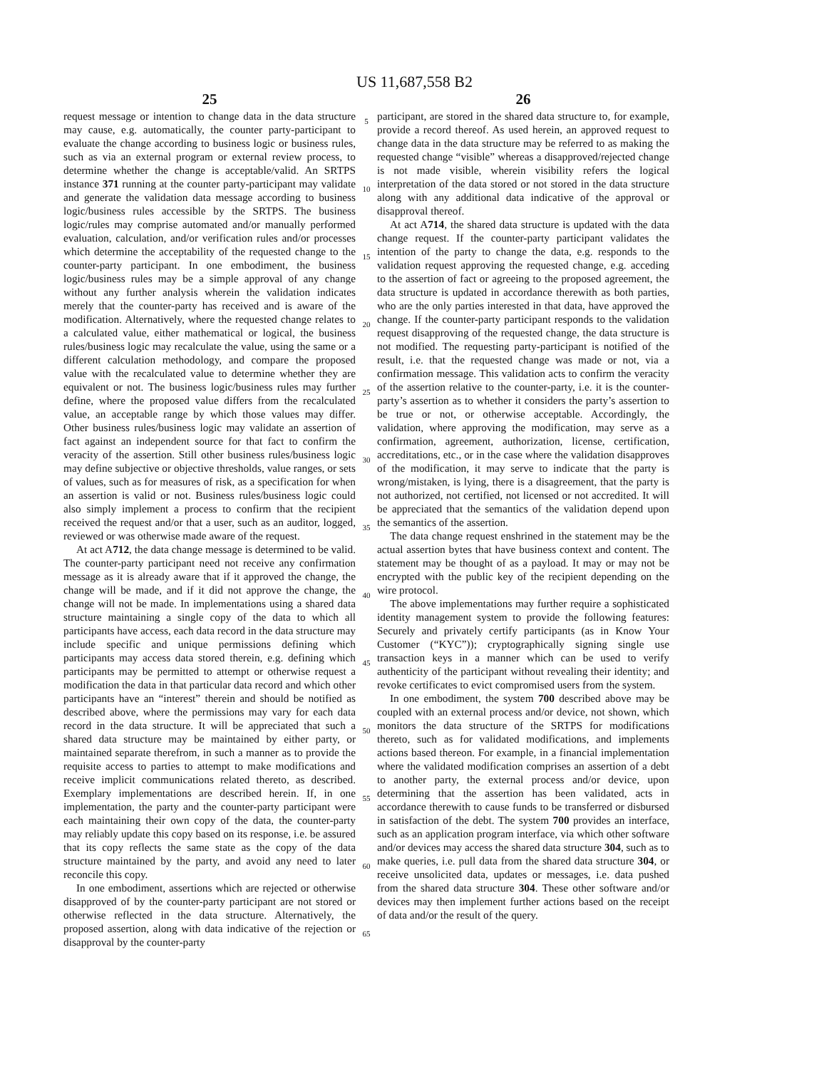US 11,687,558 B2
25
request message or intention to change data in the data structure may cause, e.g. automatically, the counter party-participant to evaluate the change according to business logic or business rules, such as via an external program or external review process, to determine whether the change is acceptable/valid. An SRTPS instance 371 running at the counter party-participant may validate and generate the validation data message according to business logic/business rules accessible by the SRTPS. The business logic/rules may comprise automated and/or manually performed evaluation, calculation, and/or verification rules and/or processes which determine the acceptability of the requested change to the counter-party participant. In one embodiment, the business logic/business rules may be a simple approval of any change without any further analysis wherein the validation indicates merely that the counter-party has received and is aware of the modification. Alternatively, where the requested change relates to a calculated value, either mathematical or logical, the business rules/business logic may recalculate the value, using the same or a different calculation methodology, and compare the proposed value with the recalculated value to determine whether they are equivalent or not. The business logic/business rules may further define, where the proposed value differs from the recalculated value, an acceptable range by which those values may differ. Other business rules/business logic may validate an assertion of fact against an independent source for that fact to confirm the veracity of the assertion. Still other business rules/business logic may define subjective or objective thresholds, value ranges, or sets of values, such as for measures of risk, as a specification for when an assertion is valid or not. Business rules/business logic could also simply implement a process to confirm that the recipient received the request and/or that a user, such as an auditor, logged, reviewed or was otherwise made aware of the request.
At act A712, the data change message is determined to be valid. The counter-party participant need not receive any confirmation message as it is already aware that if it approved the change, the change will be made, and if it did not approve the change, the change will not be made. In implementations using a shared data structure maintaining a single copy of the data to which all participants have access, each data record in the data structure may include specific and unique permissions defining which participants may access data stored therein, e.g. defining which participants may be permitted to attempt or otherwise request a modification the data in that particular data record and which other participants have an “interest” therein and should be notified as described above, where the permissions may vary for each data record in the data structure. It will be appreciated that such a shared data structure may be maintained by either party, or maintained separate therefrom, in such a manner as to provide the requisite access to parties to attempt to make modifications and receive implicit communications related thereto, as described. Exemplary implementations are described herein. If, in one implementation, the party and the counter-party participant were each maintaining their own copy of the data, the counter-party may reliably update this copy based on its response, i.e. be assured that its copy reflects the same state as the copy of the data structure maintained by the party, and avoid any need to later reconcile this copy.
In one embodiment, assertions which are rejected or otherwise disapproved of by the counter-party participant are not stored or otherwise reflected in the data structure. Alternatively, the proposed assertion, along with data indicative of the rejection or disapproval by the counter-party
5
10
15
20
25
30
35
40
45
50
55
60
65
26
participant, are stored in the shared data structure to, for example, provide a record thereof. As used herein, an approved request to change data in the data structure may be referred to as making the requested change “visible” whereas a disapproved/rejected change is not made visible, wherein visibility refers the logical interpretation of the data stored or not stored in the data structure along with any additional data indicative of the approval or disapproval thereof.
At act A714, the shared data structure is updated with the data change request. If the counter-party participant validates the intention of the party to change the data, e.g. responds to the validation request approving the requested change, e.g. acceding to the assertion of fact or agreeing to the proposed agreement, the data structure is updated in accordance therewith as both parties, who are the only parties interested in that data, have approved the change. If the counter-party participant responds to the validation request disapproving of the requested change, the data structure is not modified. The requesting party-participant is notified of the result, i.e. that the requested change was made or not, via a confirmation message. This validation acts to confirm the veracity of the assertion relative to the counter-party, i.e. it is the counter-party’s assertion as to whether it considers the party’s assertion to be true or not, or otherwise acceptable. Accordingly, the validation, where approving the modification, may serve as a confirmation, agreement, authorization, license, certification, accreditations, etc., or in the case where the validation disapproves of the modification, it may serve to indicate that the party is wrong/mistaken, is lying, there is a disagreement, that the party is not authorized, not certified, not licensed or not accredited. It will be appreciated that the semantics of the validation depend upon the semantics of the assertion.
The data change request enshrined in the statement may be the actual assertion bytes that have business context and content. The statement may be thought of as a payload. It may or may not be encrypted with the public key of the recipient depending on the wire protocol.
The above implementations may further require a sophisticated identity management system to provide the following features: Securely and privately certify participants (as in Know Your Customer (“KYC”)); cryptographically signing single use transaction keys in a manner which can be used to verify authenticity of the participant without revealing their identity; and revoke certificates to evict compromised users from the system.
In one embodiment, the system 700 described above may be coupled with an external process and/or device, not shown, which monitors the data structure of the SRTPS for modifications thereto, such as for validated modifications, and implements actions based thereon. For example, in a financial implementation where the validated modification comprises an assertion of a debt to another party, the external process and/or device, upon determining that the assertion has been validated, acts in accordance therewith to cause funds to be transferred or disbursed in satisfaction of the debt. The system 700 provides an interface, such as an application program interface, via which other software and/or devices may access the shared data structure 304, such as to make queries, i.e. pull data from the shared data structure 304, or receive unsolicited data, updates or messages, i.e. data pushed from the shared data structure 304. These other software and/or devices may then implement further actions based on the receipt of data and/or the result of the query.